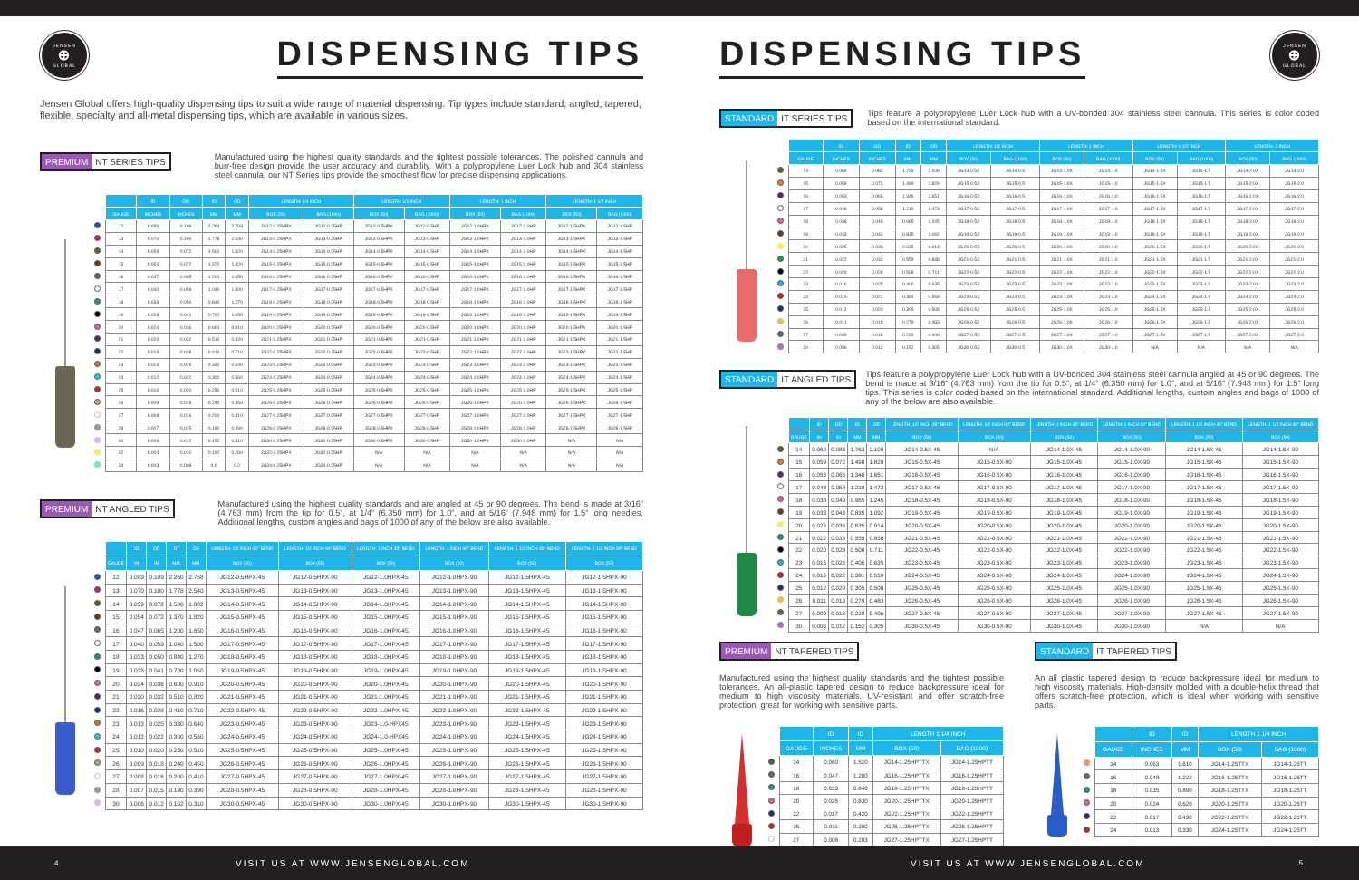JENSEN
⊕
GLOBAL
DISPENSING TIPS
Jensen Global offers high-quality dispensing tips to suit a wide range of material dispensing. Tip types include standard, angled, tapered, flexible, specialty and all-metal dispensing tips, which are available in various sizes.
PREMIUM NT SERIES TIPS
Manufactured using the highest quality standards and the tightest possible tolerances. The polished cannula and burr-free design provide the user accuracy and durability. With a polypropylene Luer Lock hub and 304 stainless steel cannula, our NT Series tips provide the smoothest flow for precise dispensing applications.
| | | ID | OD | ID | OD | LENGTH: 1/4 INCH | | LENGTH: 1/2 INCH | | LENGTH: 1 INCH | | LENGTH: 1 1/2 INCH | |
| --- | --- | --- | --- | --- | --- | --- | --- | --- | --- | --- | --- | --- | --- |
| | GAUGE | INCHES | INCHES | MM | MM | BOX (50) | BAG (1000) | BOX (50) | BAG (1000) | BOX (50) | BAG (1000) | BOX (50) | BAG (1000) |
| | 12 | 0.089 | 0.109 | 2.260 | 2.768 | JG12-0.25HPX | JG12-0.25HP | JG12-0.5HPX | JG12-0.5HP | JG12-1.0HPX | JG12-1.0HP | JG12-1.5HPX | JG12-1.5HP |
| | 13 | 0.070 | 0.100 | 1.778 | 2.540 | JG13-0.25HPX | JG13-0.25HP | JG13-0.5HPX | JG13-0.5HP | JG13-1.0HPX | JG13-1.0HP | JG13-1.5HPX | JG13-1.5HP |
| | 14 | 0.059 | 0.072 | 1.500 | 1.820 | JG14-0.25HPX | JG14-0.25HP | JG14-0.5HPX | JG14-0.5HP | JG14-1.0HPX | JG14-1.0HP | JG14-1.5HPX | JG14-1.5HP |
| | 15 | 0.054 | 0.072 | 1.370 | 1.820 | JG15-0.25HPX | JG15-0.25HP | JG15-0.5HPX | JG15-0.5HP | JG15-1.0HPX | JG15-1.0HP | JG15-1.5HPX | JG15-1.5HP |
| | 16 | 0.047 | 0.065 | 1.200 | 1.650 | JG16-0.25HPX | JG16-0.25HP | JG16-0.5HPX | JG16-0.5HP | JG16-1.0HPX | JG16-1.0HP | JG16-1.5HPX | JG16-1.5HP |
| | 17 | 0.040 | 0.059 | 1.040 | 1.500 | JG17-0.25HPX | JG17-0.25HP | JG17-0.5HPX | JG17-0.5HP | JG17-1.0HPX | JG17-1.0HP | JG17-1.5HPX | JG17-1.5HP |
| | 18 | 0.033 | 0.050 | 0.840 | 1.270 | JG18-0.25HPX | JG18-0.25HP | JG18-0.5HPX | JG18-0.5HP | JG18-1.0HPX | JG18-1.0HP | JG18-1.5HPX | JG18-1.5HP |
| | 19 | 0.028 | 0.041 | 0.700 | 1.050 | JG19-0.25HPX | JG19-0.25HP | JG19-0.5HPX | JG19-0.5HP | JG19-1.0HPX | JG19-1.0HP | JG19-1.5HPX | JG19-1.5HP |
| | 20 | 0.024 | 0.036 | 0.600 | 0.910 | JG20-0.25HPX | JG20-0.25HP | JG20-0.5HPX | JG20-0.5HP | JG20-1.0HPX | JG20-1.0HP | JG20-1.5HPX | JG20-1.5HP |
| | 21 | 0.020 | 0.032 | 0.510 | 0.820 | JG21-0.25HPX | JG21-0.25HP | JG21-0.5HPX | JG21-0.5HP | JG21-1.0HPX | JG21-1.0HP | JG21-1.5HPX | JG21-1.5HP |
| | 22 | 0.016 | 0.028 | 0.410 | 0.710 | JG22-0.25HPX | JG22-0.25HP | JG22-0.5HPX | JG22-0.5HP | JG22-1.0HPX | JG22-1.0HP | JG22-1.5HPX | JG22-1.5HP |
| | 23 | 0.013 | 0.025 | 0.330 | 0.640 | JG23-0.25HPX | JG23-0.25HP | JG23-0.5HPX | JG23-0.5HP | JG23-1.0HPX | JG23-1.0HP | JG23-1.5HPX | JG23-1.5HP |
| | 24 | 0.012 | 0.022 | 0.300 | 0.560 | JG24-0.25HPX | JG24-0.25HP | JG24-0.5HPX | JG24-0.5HP | JG24-1.0HPX | JG24-1.0HP | JG24-1.5HPX | JG24-1.5HP |
| | 25 | 0.010 | 0.020 | 0.250 | 0.510 | JG25-0.25HPX | JG25-0.25HP | JG25-0.5HPX | JG25-0.5HP | JG25-1.0HPX | JG25-1.0HP | JG25-1.5HPX | JG25-1.5HP |
| | 26 | 0.009 | 0.018 | 0.240 | 0.450 | JG26-0.25HPX | JG26-0.25HP | JG26-0.5HPX | JG26-0.5HP | JG26-1.0HPX | JG26-1.0HP | JG26-1.5HPX | JG26-1.5HP |
| | 27 | 0.008 | 0.016 | 0.200 | 0.410 | JG27-0.25HPX | JG27-0.25HP | JG27-0.5HPX | JG27-0.5HP | JG27-1.0HPX | JG27-1.0HP | JG27-1.5HPX | JG27-1.5HP |
| | 28 | 0.007 | 0.015 | 0.190 | 0.390 | JG28-0.25HPX | JG28-0.25HP | JG28-0.5HPX | JG28-0.5HP | JG28-1.0HPX | JG28-1.0HP | JG28-1.5HPX | JG28-1.5HP |
| | 30 | 0.006 | 0.012 | 0.152 | 0.310 | JG30-0.25HPX | JG30-0.25HP | JG30-0.5HPX | JG30-0.5HP | JG30-1.0HPX | JG30-1.0HP | N/A | N/A |
| | 32 | 0.004 | 0.010 | 0.100 | 0.260 | JG32-0.25HPX | JG32-0.25HP | N/A | N/A | N/A | N/A | N/A | N/A |
| | 34 | 0.003 | 0.008 | 0.0 | 0.2 | JG34-0.25HPX | JG34-0.25HP | N/A | N/A | N/A | N/A | N/A | N/A |
PREMIUM NT ANGLED TIPS
Manufactured using the highest quality standards and are angled at 45 or 90 degrees. The bend is made at 3/16” (4.763 mm) from the tip for 0.5”, at 1/4” (6.350 mm) for 1.0”, and at 5/16” (7.948 mm) for 1.5” long needles. Additional lengths, custom angles and bags of 1000 of any of the below are also available.
| | | ID | OD | ID | OD | LENGTH: 1/2 INCH 45° BEND | LENGTH: 1/2 INCH 90° BEND | LENGTH: 1 INCH 45° BEND | LENGTH: 1 INCH 90° BEND | LENGTH: 1 1/2 INCH 45° BEND | LENGTH: 1 1/2 INCH 90° BEND |
| --- | --- | --- | --- | --- | --- | --- | --- | --- | --- | --- | --- |
| | GAUGE | IN | IN | MM | MM | BOX (50) | BOX (50) | BOX (50) | BOX (50) | BOX (50) | BOX (50) |
| | 12 | 0.089 | 0.109 | 2.260 | 2.768 | JG12-0.5HPX-45 | JG12-0.5HPX-90 | JG12-1.0HPX-45 | JG12-1.0HPX-90 | JG12-1.5HPX-45 | JG12-1.5HPX-90 |
| | 13 | 0.070 | 0.100 | 1.778 | 2.540 | JG13-0.5HPX-45 | JG13-0.5HPX-90 | JG13-1.0HPX-45 | JG13-1.0HPX-90 | JG13-1.5HPX-45 | JG13-1.5HPX-90 |
| | 14 | 0.059 | 0.072 | 1.500 | 1.802 | JG14-0.5HPX-45 | JG14-0.5HPX-90 | JG14-1.0HPX-45 | JG14-1.0HPX-90 | JG14-1.5HPX-45 | JG14-1.5HPX-90 |
| | 15 | 0.054 | 0.072 | 1.370 | 1.820 | JG15-0.5HPX-45 | JG15-0.5HPX-90 | JG15-1.0HPX-45 | JG15-1.0HPX-90 | JG15-1.5HPX-45 | JG15-1.5HPX-90 |
| | 16 | 0.047 | 0.065 | 1.200 | 1.650 | JG16-0.5HPX-45 | JG16-0.5HPX-90 | JG16-1.0HPX-45 | JG16-1.0HPX-90 | JG16-1.5HPX-45 | JG16-1.5HPX-90 |
| | 17 | 0.040 | 0.059 | 1.040 | 1.500 | JG17-0.5HPX-45 | JG17-0.5HPX-90 | JG17-1.0HPX-45 | JG17-1.0HPX-90 | JG17-1.5HPX-45 | JG17-1.5HPX-90 |
| | 18 | 0.033 | 0.050 | 0.840 | 1.270 | JG18-0.5HPX-45 | JG18-0.5HPX-90 | JG18-1.0HPX-45 | JG18-1.0HPX-90 | JG18-1.5HPX-45 | JG18-1.5HPX-90 |
| | 19 | 0.028 | 0.041 | 0.700 | 1.050 | JG19-0.5HPX-45 | JG19-0.5HPX-90 | JG19-1.0HPX-45 | JG19-1.0HPX-90 | JG19-1.5HPX-45 | JG19-1.5HPX-90 |
| | 20 | 0.024 | 0.036 | 0.600 | 0.910 | JG20-0.5HPX-45 | JG20-0.5HPX-90 | JG20-1.0HPX-45 | JG20-1.0HPX-90 | JG20-1.5HPX-45 | JG20-1.5HPX-90 |
| | 21 | 0.020 | 0.032 | 0.510 | 0.820 | JG21-0.5HPX-45 | JG21-0.5HPX-90 | JG21-1.0HPX-45 | JG21-1.0HPX-90 | JG21-1.5HPX-45 | JG21-1.5HPX-90 |
| | 22 | 0.016 | 0.028 | 0.410 | 0.710 | JG22-0.5HPX-45 | JG22-0.5HPX-90 | JG22-1.0HPX-45 | JG22-1.0HPX-90 | JG22-1.5HPX-45 | JG22-1.5HPX-90 |
| | 23 | 0.013 | 0.025 | 0.330 | 0.640 | JG23-0.5HPX-45 | JG23-0.5HPX-90 | JG23-1.0-HPX45 | JG23-1.0HPX-90 | JG23-1.5HPX-45 | JG23-1.5HPX-90 |
| | 24 | 0.012 | 0.022 | 0.300 | 0.560 | JG24-0.5HPX-45 | JG24-0.5HPX-90 | JG24-1.0-HPX45 | JG24-1.0HPX-90 | JG24-1.5HPX-45 | JG24-1.5HPX-90 |
| | 25 | 0.010 | 0.020 | 0.250 | 0.510 | JG25-0.5HPX-45 | JG25-0.5HPX-90 | JG25-1.0HPX-45 | JG25-1.0HPX-90 | JG25-1.5HPX-45 | JG25-1.5HPX-90 |
| | 26 | 0.009 | 0.018 | 0.240 | 0.450 | JG26-0.5HPX-45 | JG26-0.5HPX-90 | JG26-1.0HPX-45 | JG26-1.0HPX-90 | JG26-1.5HPX-45 | JG26-1.5HPX-90 |
| | 27 | 0.008 | 0.016 | 0.200 | 0.410 | JG27-0.5HPX-45 | JG27-0.5HPX-90 | JG27-1.0HPX-45 | JG27-1.0HPX-90 | JG27-1.5HPX-45 | JG27-1.5HPX-90 |
| | 28 | 0.007 | 0.015 | 0.190 | 0.390 | JG28-0.5HPX-45 | JG28-0.5HPX-90 | JG28-1.0HPX-45 | JG28-1.0HPX-90 | JG28-1.5HPX-45 | JG28-1.5HPX-90 |
| | 30 | 0.006 | 0.012 | 0.152 | 0.310 | JG30-0.5HPX-45 | JG30-0.5HPX-90 | JG30-1.0HPX-45 | JG30-1.0HPX-90 | JG30-1.5HPX-45 | JG30-1.5HPX-90 |
DISPENSING TIPS
JENSEN
⊕
GLOBAL
STANDARD IT SERIES TIPS
Tips feature a polypropylene Luer Lock hub with a UV-bonded 304 stainless steel cannula. This series is color coded based on the international standard.
| | | ID | OD | ID | OD | LENGTH: 1/2 INCH | | LENGTH: 1 INCH | | LENGTH: 1 1/2 INCH | | LENGTH: 2 INCH | |
| --- | --- | --- | --- | --- | --- | --- | --- | --- | --- | --- | --- | --- | --- |
| | GAUGE | INCHES | INCHES | MM | MM | BOX (50) | BAG (1000) | BOX (50) | BAG (1000) | BOX (50) | BAG (1000) | BOX (50) | BAG (1000) |
| | 14 | 0.069 | 0.083 | 1.753 | 2.108 | JG14-0.5X | JG14-0.5 | JG14-1.0X | JG14-1.0 | JG14-1.5X | JG14-1.5 | JG14-2.0X | JG14-2.0 |
| | 15 | 0.059 | 0.072 | 1.499 | 1.829 | JG15-0.5X | JG15-0.5 | JG15-1.0X | JG15-1.0 | JG15-1.5X | JG15-1.5 | JG15-2.0X | JG15-2.0 |
| | 16 | 0.053 | 0.065 | 1.346 | 1.651 | JG16-0.5X | JG16-0.5 | JG16-1.0X | JG16-1.0 | JG16-1.5X | JG16-1.5 | JG16-2.0X | JG16-2.0 |
| | 17 | 0.048 | 0.058 | 1.219 | 1.473 | JG17-0.5X | JG17-0.5 | JG17-1.0X | JG17-1.0 | JG17-1.5X | JG17-1.5 | JG17-2.0X | JG17-2.0 |
| | 18 | 0.038 | 0.049 | 0.965 | 1.245 | JG18-0.5X | JG18-0.5 | JG18-1.0X | JG18-1.0 | JG18-1.5X | JG18-1.5 | JG18-2.0X | JG18-2.0 |
| | 19 | 0.033 | 0.043 | 0.835 | 1.092 | JG19-0.5X | JG19-0.5 | JG19-1.0X | JG19-1.0 | JG19-1.5X | JG19-1.5 | JG19-2.0X | JG19-2.0 |
| | 20 | 0.025 | 0.036 | 0.635 | 0.914 | JG20-0.5X | JG20-0.5 | JG20-1.0X | JG20-1.0 | JG20-1.5X | JG20-1.5 | JG20-2.0X | JG20-2.0 |
| | 21 | 0.022 | 0.033 | 0.559 | 0.838 | JG21-0.5X | JG21-0.5 | JG21-1.0X | JG21-1.0 | JG21-1.5X | JG21-1.5 | JG21-2.0X | JG21-2.0 |
| | 22 | 0.020 | 0.028 | 0.508 | 0.711 | JG22-0.5X | JG22-0.5 | JG22-1.0X | JG22-1.0 | JG22-1.5X | JG22-1.5 | JG22-2.0X | JG22-2.0 |
| | 23 | 0.016 | 0.025 | 0.406 | 0.635 | JG23-0.5X | JG23-0.5 | JG23-1.0X | JG23-1.0 | JG23-1.5X | JG23-1.5 | JG23-2.0X | JG23-2.0 |
| | 24 | 0.015 | 0.022 | 0.381 | 0.559 | JG24-0.5X | JG24-0.5 | JG24-1.0X | JG24-1.0 | JG24-1.5X | JG24-1.5 | JG24-2.0X | JG24-2.0 |
| | 25 | 0.012 | 0.020 | 0.305 | 0.508 | JG25-0.5X | JG25-0.5 | JG25-1.0X | JG25-1.0 | JG25-1.5X | JG25-1.5 | JG25-2.0X | JG25-2.0 |
| | 26 | 0.011 | 0.019 | 0.279 | 0.483 | JG26-0.5X | JG26-0.5 | JG26-1.0X | JG26-1.0 | JG26-1.5X | JG26-1.5 | JG26-2.0X | JG26-2.0 |
| | 27 | 0.009 | 0.016 | 0.229 | 0.406 | JG27-0.5X | JG27-0.5 | JG27-1.0X | JG27-1.0 | JG27-1.5X | JG27-1.5 | JG27-2.0X | JG27-2.0 |
| | 30 | 0.006 | 0.012 | 0.152 | 0.305 | JG30-0.5X | JG30-0.5 | JG30-1.0X | JG30-1.0 | N/A | N/A | N/A | N/A |
STANDARD IT ANGLED TIPS
Tips feature a polypropylene Luer Lock hub with a UV-bonded 304 stainless steel cannula angled at 45 or 90 degrees. The bend is made at 3/16” (4.763 mm) from the tip for 0.5”, at 1/4” (6.350 mm) for 1.0”, and at 5/16” (7.948 mm) for 1.5” long tips. This series is color coded based on the international standard. Additional lengths, custom angles and bags of 1000 of any of the below are also available.
| | | ID | OD | ID | OD | LENGTH: 1/2 INCH 45° BEND | LENGTH: 1/2 INCH 90° BEND | LENGTH: 1 INCH 45° BEND | LENGTH: 1 INCH 90° BEND | LENGTH: 1 1/2 INCH 45° BEND | LENGTH: 1 1/2 INCH 90° BEND |
| --- | --- | --- | --- | --- | --- | --- | --- | --- | --- | --- | --- |
| | GAUGE | IN | IN | MM | MM | BOX (50) | BOX (50) | BOX (50) | BOX (50) | BOX (50) | BOX (50) |
| | 14 | 0.069 | 0.083 | 1.753 | 2.108 | JG14-0.5X-45 | N/A | JG14-1.0X-45 | JG14-1.0X-90 | JG14-1.5X-45 | JG14-1.5X-90 |
| | 15 | 0.059 | 0.072 | 1.498 | 1.828 | JG15-0.5X-45 | JG15-0.5X-90 | JG15-1.0X-45 | JG15-1.0X-90 | JG15-1.5X-45 | JG15-1.5X-90 |
| | 16 | 0.053 | 0.065 | 1.346 | 1.651 | JG16-0.5X-45 | JG16-0.5X-90 | JG16-1.0X-45 | JG16-1.0X-90 | JG16-1.5X-45 | JG16-1.5X-90 |
| | 17 | 0.048 | 0.058 | 1.219 | 1.473 | JG17-0.5X-45 | JG17-0.5X-90 | JG17-1.0X-45 | JG17-1.0X-90 | JG17-1.5X-45 | JG17-1.5X-90 |
| | 18 | 0.038 | 0.049 | 0.965 | 1.245 | JG18-0.5X-45 | JG18-0.5X-90 | JG18-1.0X-45 | JG18-1.0X-90 | JG18-1.5X-45 | JG18-1.5X-90 |
| | 19 | 0.033 | 0.043 | 0.835 | 1.092 | JG19-0.5X-45 | JG19-0.5X-90 | JG19-1.0X-45 | JG19-1.0X-90 | JG19-1.5X-45 | JG19-1.5X-90 |
| | 20 | 0.025 | 0.036 | 0.635 | 0.914 | JG20-0.5X-45 | JG20-0.5X-90 | JG20-1.0X-45 | JG20-1.0X-90 | JG20-1.5X-45 | JG20-1.5X-90 |
| | 21 | 0.022 | 0.033 | 0.559 | 0.838 | JG21-0.5X-45 | JG21-0.5X-90 | JG21-1.0X-45 | JG21-1.0X-90 | JG21-1.5X-45 | JG21-1.5X-90 |
| | 22 | 0.020 | 0.028 | 0.508 | 0.711 | JG22-0.5X-45 | JG22-0.5X-90 | JG22-1.0X-45 | JG22-1.0X-90 | JG22-1.5X-45 | JG22-1.5X-90 |
| | 23 | 0.016 | 0.025 | 0.406 | 0.635 | JG23-0.5X-45 | JG23-0.5X-90 | JG23-1.0X-45 | JG23-1.0X-90 | JG23-1.5X-45 | JG23-1.5X-90 |
| | 24 | 0.015 | 0,022 | 0.381 | 0.559 | JG24-0.5X-45 | JG24-0.5X-90 | JG24-1.0X-45 | JG24-1.0X-90 | JG24-1.5X-45 | JG24-1.5X-90 |
| | 25 | 0.012 | 0.020 | 0.305 | 0.508 | JG25-0.5X-45 | JG25-0.5X-90 | JG25-1.0X-45 | JG25-1.0X-90 | JG25-1.5X-45 | JG25-1.5X-90 |
| | 26 | 0.011 | 0.019 | 0.279 | 0.483 | JG26-0.5X-45 | JG26-0.5X-90 | JG26-1.0X-45 | JG26-1.0X-90 | JG26-1.5X-45 | JG26-1.5X-90 |
| | 27 | 0.009 | 0.016 | 0.229 | 0.406 | JG27-0.5X-45 | JG27-0.5X-90 | JG27-1.0X-45 | JG27-1.0X-90 | JG27-1.5X-45 | JG27-1.5X-90 |
| | 30 | 0.006 | 0.012 | 0.152 | 0.305 | JG30-0.5X-45 | JG30-0.5X-90 | JG30-1.0X-45 | JG30-1.0X-90 | N/A | N/A |
PREMIUM NT TAPERED TIPS
Manufactured using the highest quality standards and the tightest possible tolerances. An all-plastic tapered design to reduce backpressure ideal for medium to high viscosity materials. UV-resistant and offer scratch-free protection, great for working with sensitive parts.
| | | ID | ID | LENGTH 1 1/4 INCH | |
| --- | --- | --- | --- | --- | --- |
| | GAUGE | INCHES | MM | BOX (50) | BAG (1000) |
| | 14 | 0.060 | 1.520 | JG14-1.25HPTTX | JG14-1.25HPTT |
| | 16 | 0.047 | 1.200 | JG16-1.25HPTTX | JG16-1.25HPTT |
| | 18 | 0.033 | 0.840 | JG18-1.25HPTTX | JG18-1.25HPTT |
| | 20 | 0.025 | 0.630 | JG20-1.25HPTTX | JG20-1.25HPTT |
| | 22 | 0.017 | 0.420 | JG22-1.25HPTTX | JG22-1.25HPTT |
| | 25 | 0.011 | 0.280 | JG25-1.25HPTTX | JG25-1.25HPTT |
| | 27 | 0.008 | 0.203 | JG27-1.25HPTTX | JG27-1.25HPTT |
STANDARD IT TAPERED TIPS
An all plastic tapered design to reduce backpressure ideal for medium to high viscosity materials. High-density molded with a double-helix thread that offers scratch-free protection, which is ideal when working with sensitive parts.
| | | ID | ID | LENGTH 1 1/4 INCH | |
| --- | --- | --- | --- | --- | --- |
| | GAUGE | INCHES | MM | BOX (50) | BAG (1000) |
| | 14 | 0.063 | 1.610 | JG14-1.25TTX | JG14-1.25TT |
| | 16 | 0.048 | 1.222 | JG16-1.25TTX | JG16-1.25TT |
| | 18 | 0.035 | 0.890 | JG18-1.25TTX | JG18-1.25TT |
| | 20 | 0.024 | 0.620 | JG20-1.25TTX | JG20-1.25TT |
| | 22 | 0.017 | 0.430 | JG22-1.25TTX | JG22-1.25TT |
| | 24 | 0.013 | 0.330 | JG24-1.25TTX | JG24-1.25TT |
4 VISIT US AT WWW.JENSENGLOBAL.COM VISIT US AT WWW.JENSENGLOBAL.COM 5